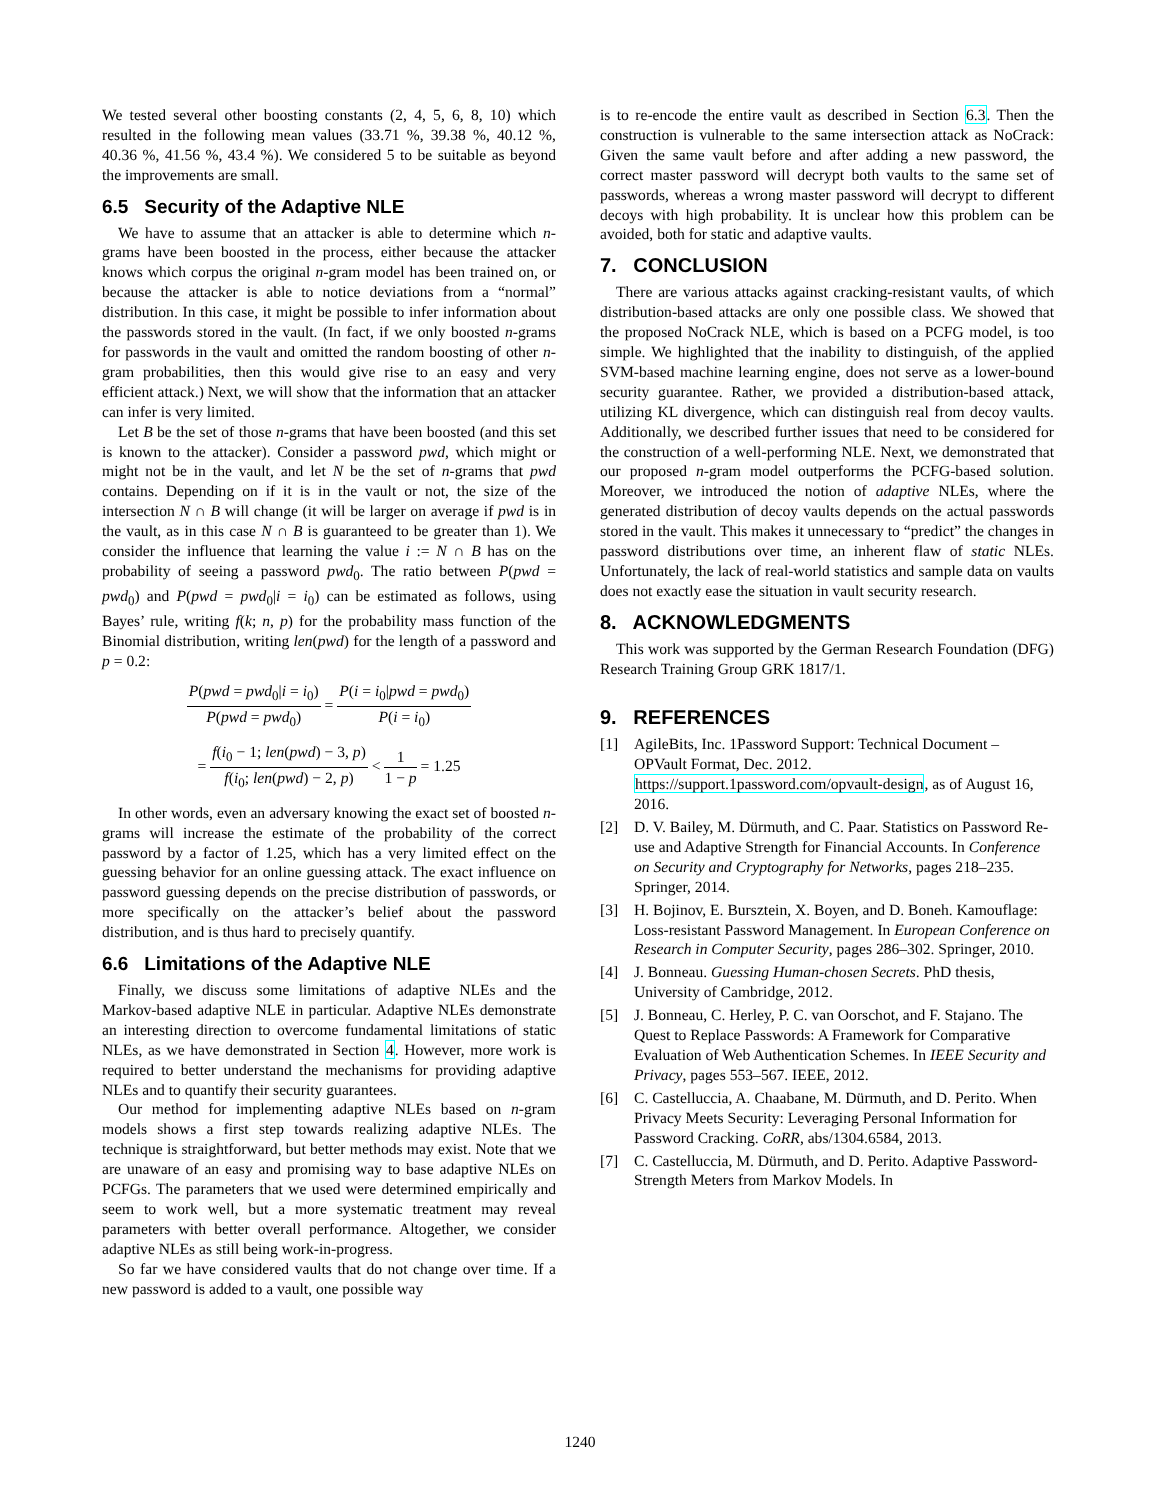We tested several other boosting constants (2, 4, 5, 6, 8, 10) which resulted in the following mean values (33.71 %, 39.38 %, 40.12 %, 40.36 %, 41.56 %, 43.4 %). We considered 5 to be suitable as beyond the improvements are small.
6.5 Security of the Adaptive NLE
We have to assume that an attacker is able to determine which n-grams have been boosted in the process, either because the attacker knows which corpus the original n-gram model has been trained on, or because the attacker is able to notice deviations from a “normal” distribution. In this case, it might be possible to infer information about the passwords stored in the vault. (In fact, if we only boosted n-grams for passwords in the vault and omitted the random boosting of other n-gram probabilities, then this would give rise to an easy and very efficient attack.) Next, we will show that the information that an attacker can infer is very limited.
Let B be the set of those n-grams that have been boosted (and this set is known to the attacker). Consider a password pwd, which might or might not be in the vault, and let N be the set of n-grams that pwd contains. Depending on if it is in the vault or not, the size of the intersection N ∩ B will change (it will be larger on average if pwd is in the vault, as in this case N ∩ B is guaranteed to be greater than 1). We consider the influence that learning the value i := N ∩ B has on the probability of seeing a password pwd<sub>0</sub>. The ratio between P(pwd = pwd<sub>0</sub>) and P(pwd = pwd<sub>0</sub>|i = i<sub>0</sub>) can be estimated as follows, using Bayes’ rule, writing f(k; n, p) for the probability mass function of the Binomial distribution, writing len(pwd) for the length of a password and p = 0.2:
P(pwd = pwd<sub>0</sub>|i = i<sub>0</sub>) P(pwd = pwd<sub>0</sub>) = P(i = i<sub>0</sub>|pwd = pwd<sub>0</sub>) P(i = i<sub>0</sub>)
= f(i<sub>0</sub> − 1; len(pwd) − 3, p) f(i<sub>0</sub>; len(pwd) − 2, p) < 1 1 − p = 1.25
In other words, even an adversary knowing the exact set of boosted n-grams will increase the estimate of the probability of the correct password by a factor of 1.25, which has a very limited effect on the guessing behavior for an online guessing attack. The exact influence on password guessing depends on the precise distribution of passwords, or more specifically on the attacker’s belief about the password distribution, and is thus hard to precisely quantify.
6.6 Limitations of the Adaptive NLE
Finally, we discuss some limitations of adaptive NLEs and the Markov-based adaptive NLE in particular. Adaptive NLEs demonstrate an interesting direction to overcome fundamental limitations of static NLEs, as we have demonstrated in Section 4. However, more work is required to better understand the mechanisms for providing adaptive NLEs and to quantify their security guarantees.
Our method for implementing adaptive NLEs based on n-gram models shows a first step towards realizing adaptive NLEs. The technique is straightforward, but better methods may exist. Note that we are unaware of an easy and promising way to base adaptive NLEs on PCFGs. The parameters that we used were determined empirically and seem to work well, but a more systematic treatment may reveal parameters with better overall performance. Altogether, we consider adaptive NLEs as still being work-in-progress.
So far we have considered vaults that do not change over time. If a new password is added to a vault, one possible way
is to re-encode the entire vault as described in Section 6.3. Then the construction is vulnerable to the same intersection attack as NoCrack: Given the same vault before and after adding a new password, the correct master password will decrypt both vaults to the same set of passwords, whereas a wrong master password will decrypt to different decoys with high probability. It is unclear how this problem can be avoided, both for static and adaptive vaults.
7. CONCLUSION
There are various attacks against cracking-resistant vaults, of which distribution-based attacks are only one possible class. We showed that the proposed NoCrack NLE, which is based on a PCFG model, is too simple. We highlighted that the inability to distinguish, of the applied SVM-based machine learning engine, does not serve as a lower-bound security guarantee. Rather, we provided a distribution-based attack, utilizing KL divergence, which can distinguish real from decoy vaults. Additionally, we described further issues that need to be considered for the construction of a well-performing NLE. Next, we demonstrated that our proposed n-gram model outperforms the PCFG-based solution. Moreover, we introduced the notion of adaptive NLEs, where the generated distribution of decoy vaults depends on the actual passwords stored in the vault. This makes it unnecessary to “predict” the changes in password distributions over time, an inherent flaw of static NLEs. Unfortunately, the lack of real-world statistics and sample data on vaults does not exactly ease the situation in vault security research.
8. ACKNOWLEDGMENTS
This work was supported by the German Research Foundation (DFG) Research Training Group GRK 1817/1.
9. REFERENCES
[1] AgileBits, Inc. 1Password Support: Technical Document – OPVault Format, Dec. 2012. https://support.1password.com/opvault-design, as of August 16, 2016.
[2] D. V. Bailey, M. Dürmuth, and C. Paar. Statistics on Password Re-use and Adaptive Strength for Financial Accounts. In Conference on Security and Cryptography for Networks, pages 218–235. Springer, 2014.
[3] H. Bojinov, E. Bursztein, X. Boyen, and D. Boneh. Kamouflage: Loss-resistant Password Management. In European Conference on Research in Computer Security, pages 286–302. Springer, 2010.
[4] J. Bonneau. Guessing Human-chosen Secrets. PhD thesis, University of Cambridge, 2012.
[5] J. Bonneau, C. Herley, P. C. van Oorschot, and F. Stajano. The Quest to Replace Passwords: A Framework for Comparative Evaluation of Web Authentication Schemes. In IEEE Security and Privacy, pages 553–567. IEEE, 2012.
[6] C. Castelluccia, A. Chaabane, M. Dürmuth, and D. Perito. When Privacy Meets Security: Leveraging Personal Information for Password Cracking. CoRR, abs/1304.6584, 2013.
[7] C. Castelluccia, M. Dürmuth, and D. Perito. Adaptive Password-Strength Meters from Markov Models. In
1240